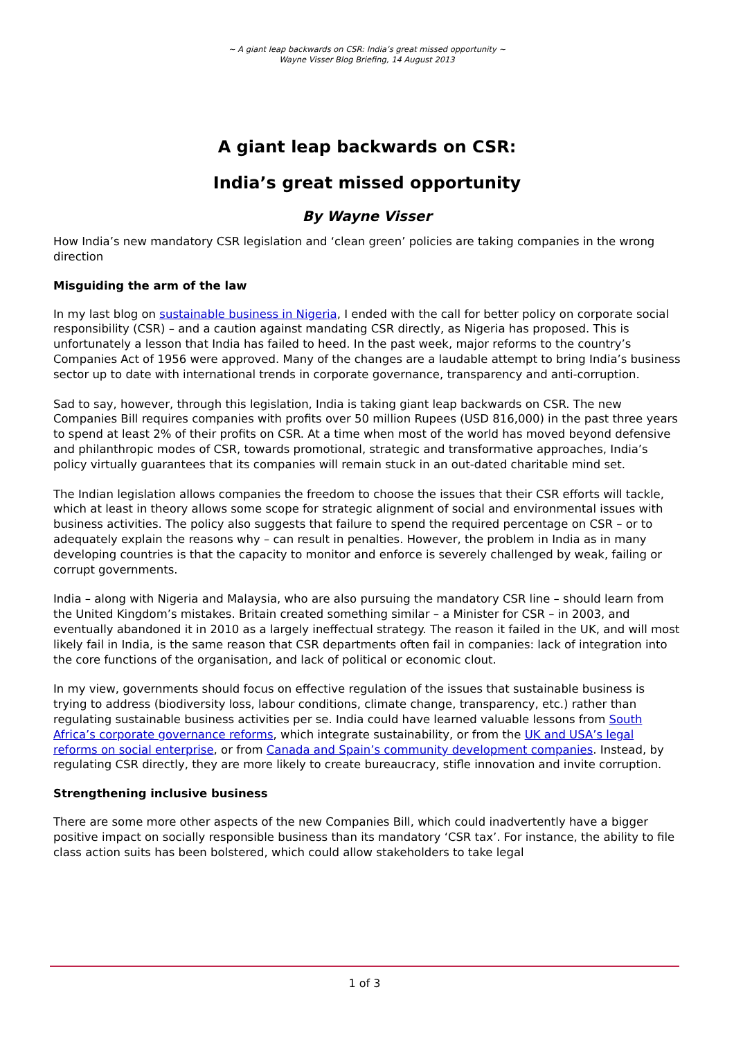~ A giant leap backwards on CSR: India’s great missed opportunity ~
Wayne Visser Blog Briefing, 14 August 2013
A giant leap backwards on CSR:
India’s great missed opportunity
By Wayne Visser
How India’s new mandatory CSR legislation and ‘clean green’ policies are taking companies in the wrong direction
Misguiding the arm of the law
In my last blog on sustainable business in Nigeria, I ended with the call for better policy on corporate social responsibility (CSR) – and a caution against mandating CSR directly, as Nigeria has proposed. This is unfortunately a lesson that India has failed to heed. In the past week, major reforms to the country’s Companies Act of 1956 were approved. Many of the changes are a laudable attempt to bring India’s business sector up to date with international trends in corporate governance, transparency and anti-corruption.
Sad to say, however, through this legislation, India is taking giant leap backwards on CSR. The new Companies Bill requires companies with profits over 50 million Rupees (USD 816,000) in the past three years to spend at least 2% of their profits on CSR. At a time when most of the world has moved beyond defensive and philanthropic modes of CSR, towards promotional, strategic and transformative approaches, India’s policy virtually guarantees that its companies will remain stuck in an out-dated charitable mind set.
The Indian legislation allows companies the freedom to choose the issues that their CSR efforts will tackle, which at least in theory allows some scope for strategic alignment of social and environmental issues with business activities. The policy also suggests that failure to spend the required percentage on CSR – or to adequately explain the reasons why – can result in penalties. However, the problem in India as in many developing countries is that the capacity to monitor and enforce is severely challenged by weak, failing or corrupt governments.
India – along with Nigeria and Malaysia, who are also pursuing the mandatory CSR line – should learn from the United Kingdom’s mistakes. Britain created something similar – a Minister for CSR – in 2003, and eventually abandoned it in 2010 as a largely ineffectual strategy. The reason it failed in the UK, and will most likely fail in India, is the same reason that CSR departments often fail in companies: lack of integration into the core functions of the organisation, and lack of political or economic clout.
In my view, governments should focus on effective regulation of the issues that sustainable business is trying to address (biodiversity loss, labour conditions, climate change, transparency, etc.) rather than regulating sustainable business activities per se. India could have learned valuable lessons from South Africa’s corporate governance reforms, which integrate sustainability, or from the UK and USA’s legal reforms on social enterprise, or from Canada and Spain’s community development companies. Instead, by regulating CSR directly, they are more likely to create bureaucracy, stifle innovation and invite corruption.
Strengthening inclusive business
There are some more other aspects of the new Companies Bill, which could inadvertently have a bigger positive impact on socially responsible business than its mandatory ‘CSR tax’. For instance, the ability to file class action suits has been bolstered, which could allow stakeholders to take legal
1 of 3